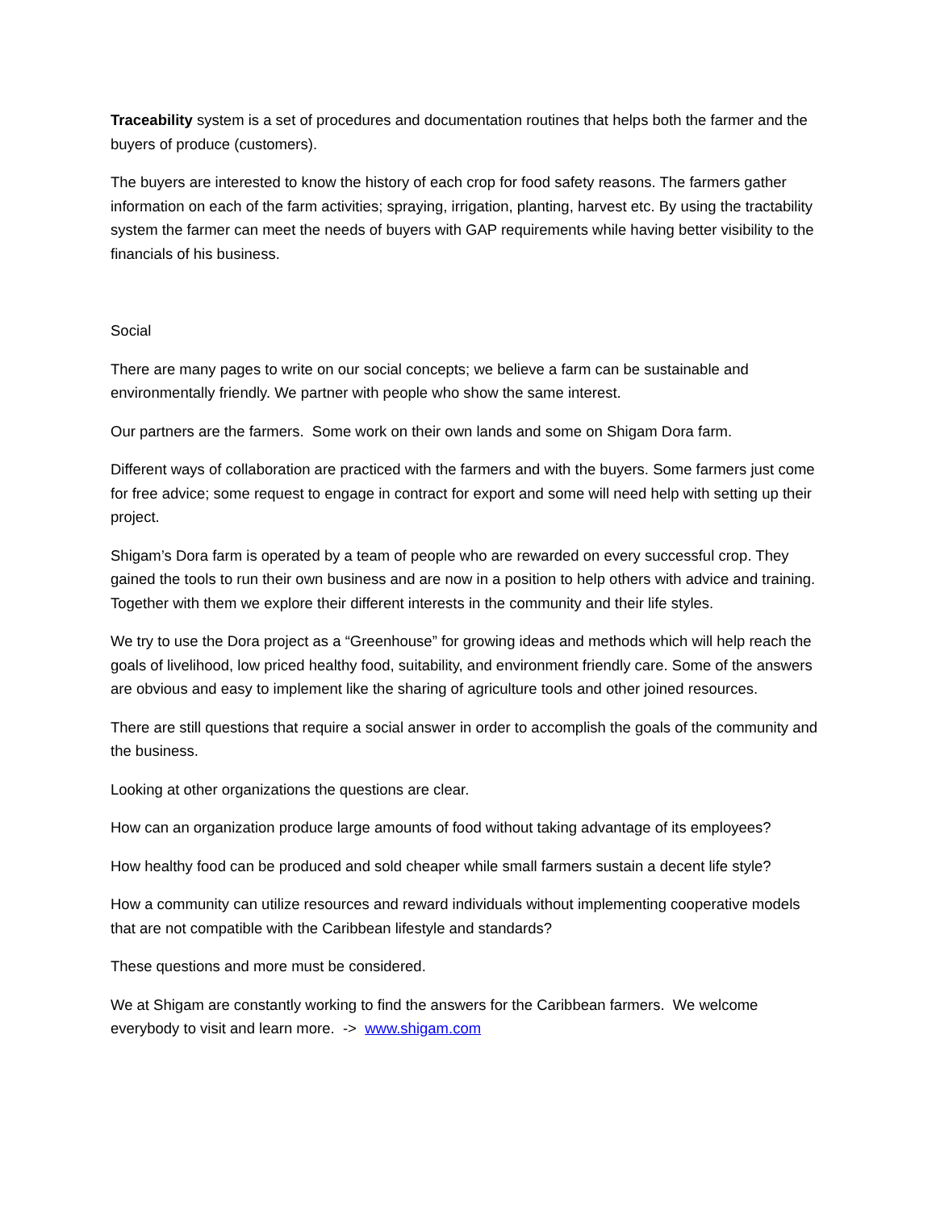Traceability system is a set of procedures and documentation routines that helps both the farmer and the buyers of produce (customers).
The buyers are interested to know the history of each crop for food safety reasons. The farmers gather information on each of the farm activities; spraying, irrigation, planting, harvest etc. By using the tractability system the farmer can meet the needs of buyers with GAP requirements while having better visibility to the financials of his business.
Social
There are many pages to write on our social concepts; we believe a farm can be sustainable and environmentally friendly. We partner with people who show the same interest.
Our partners are the farmers. Some work on their own lands and some on Shigam Dora farm.
Different ways of collaboration are practiced with the farmers and with the buyers. Some farmers just come for free advice; some request to engage in contract for export and some will need help with setting up their project.
Shigam’s Dora farm is operated by a team of people who are rewarded on every successful crop. They gained the tools to run their own business and are now in a position to help others with advice and training. Together with them we explore their different interests in the community and their life styles.
We try to use the Dora project as a “Greenhouse” for growing ideas and methods which will help reach the goals of livelihood, low priced healthy food, suitability, and environment friendly care. Some of the answers are obvious and easy to implement like the sharing of agriculture tools and other joined resources.
There are still questions that require a social answer in order to accomplish the goals of the community and the business.
Looking at other organizations the questions are clear.
How can an organization produce large amounts of food without taking advantage of its employees?
How healthy food can be produced and sold cheaper while small farmers sustain a decent life style?
How a community can utilize resources and reward individuals without implementing cooperative models that are not compatible with the Caribbean lifestyle and standards?
These questions and more must be considered.
We at Shigam are constantly working to find the answers for the Caribbean farmers. We welcome everybody to visit and learn more. -> www.shigam.com